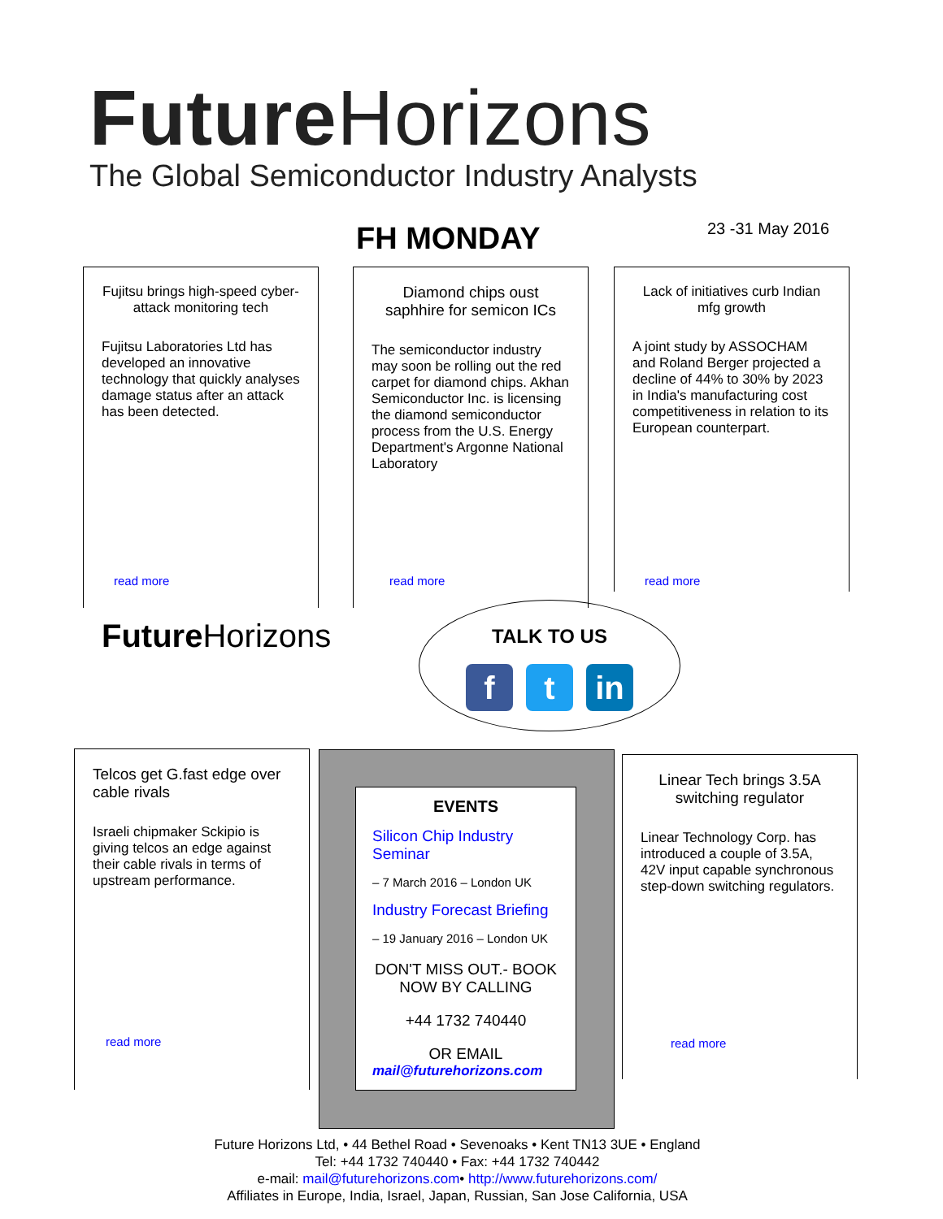Future Horizons
The Global Semiconductor Industry Analysts
FH MONDAY 23 -31 May 2016
Fujitsu brings high-speed cyber-attack monitoring tech
Fujitsu Laboratories Ltd has developed an innovative technology that quickly analyses damage status after an attack has been detected.
read more
Diamond chips oust saphhire for semicon ICs
The semiconductor industry may soon be rolling out the red carpet for diamond chips. Akhan Semiconductor Inc. is licensing the diamond semiconductor process from the U.S. Energy Department's Argonne National Laboratory
read more
Lack of initiatives curb Indian mfg growth
A joint study by ASSOCHAM and Roland Berger projected a decline of 44% to 30% by 2023 in India's manufacturing cost competitiveness in relation to its European counterpart.
read more
Future Horizons
TALK TO US
f t in
Telcos get G.fast edge over cable rivals
Israeli chipmaker Sckipio is giving telcos an edge against their cable rivals in terms of upstream performance.
read more
EVENTS
Silicon Chip Industry Seminar
– 7 March 2016 – London UK
Industry Forecast Briefing
– 19 January 2016 – London UK
DON'T MISS OUT.- BOOK NOW BY CALLING
+44 1732 740440
OR EMAIL
mail@futurehorizons.com
Linear Tech brings 3.5A switching regulator
Linear Technology Corp. has introduced a couple of 3.5A, 42V input capable synchronous step-down switching regulators.
read more
Future Horizons Ltd, • 44 Bethel Road • Sevenoaks • Kent TN13 3UE • England
Tel: +44 1732 740440 • Fax: +44 1732 740442
e-mail: mail@futurehorizons.com• http://www.futurehorizons.com/
Affiliates in Europe, India, Israel, Japan, Russian, San Jose California, USA